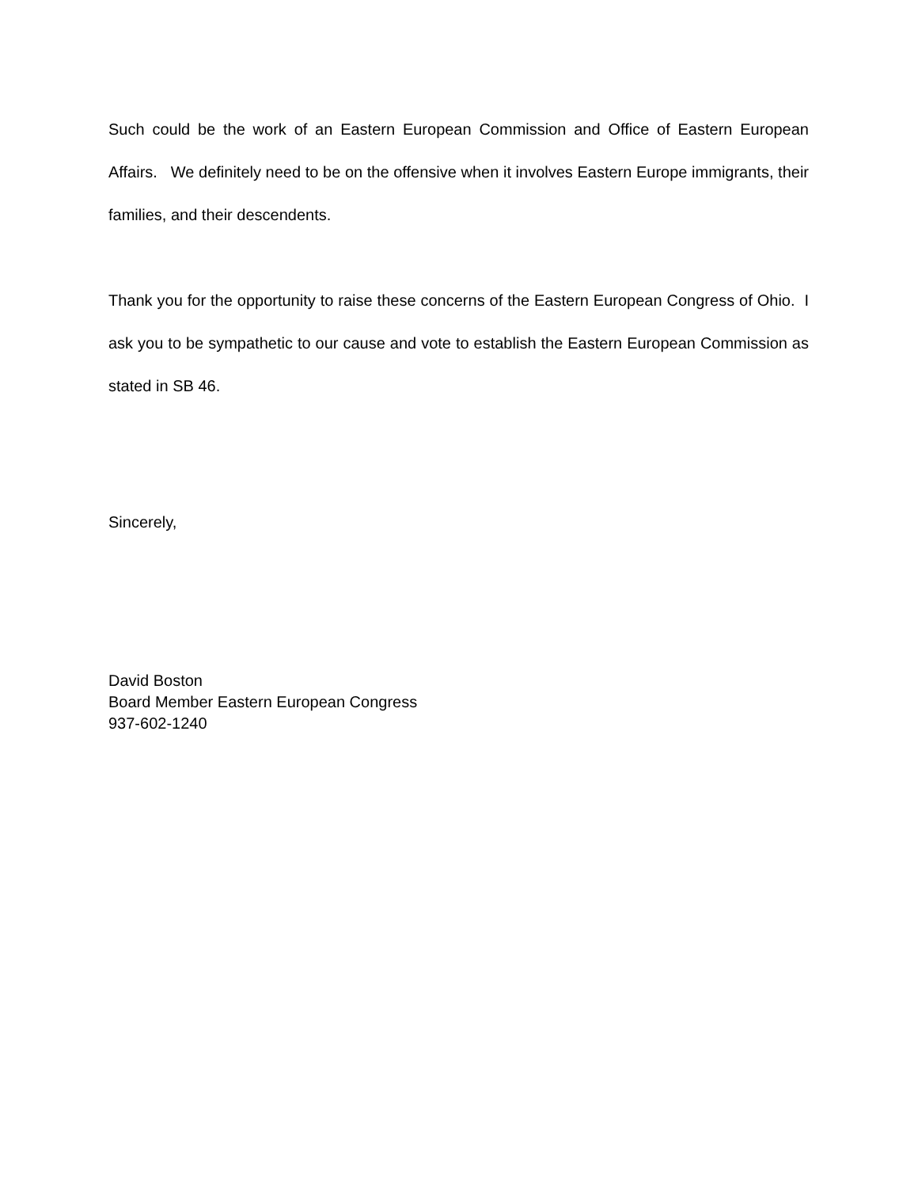Such could be the work of an Eastern European Commission and Office of Eastern European Affairs. We definitely need to be on the offensive when it involves Eastern Europe immigrants, their families, and their descendents.
Thank you for the opportunity to raise these concerns of the Eastern European Congress of Ohio. I ask you to be sympathetic to our cause and vote to establish the Eastern European Commission as stated in SB 46.
Sincerely,
David Boston
Board Member Eastern European Congress
937-602-1240